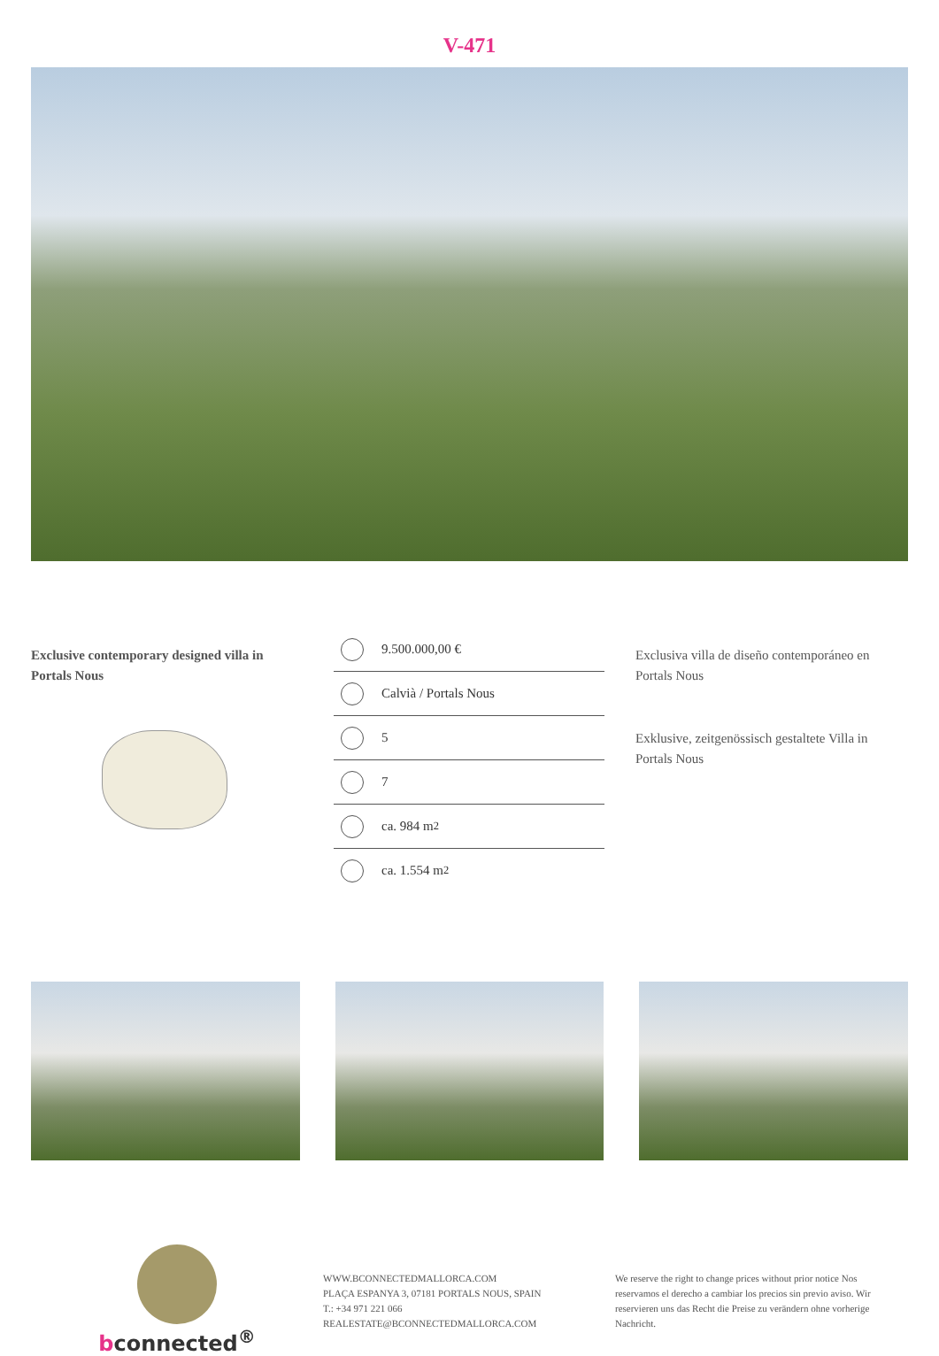V-471
Exclusive contemporary designed villa in Portals Nous
9.500.000,00 €
Calvià / Portals Nous
5
7
ca. 984 m<sup>2</sup>
ca. 1.554 m<sup>2</sup>
Exclusiva villa de diseño contemporáneo en Portals Nous
Exklusive, zeitgenössisch gestaltete Villa in Portals Nous
bconnected<sup>®</sup>
WWW.BCONNECTEDMALLORCA.COM
PLAÇA ESPANYA 3, 07181 PORTALS NOUS, SPAIN
T.: +34 971 221 066
REALESTATE@BCONNECTEDMALLORCA.COM
We reserve the right to change prices without prior notice Nos reservamos el derecho a cambiar los precios sin previo aviso. Wir reservieren uns das Recht die Preise zu verändern ohne vorherige Nachricht.